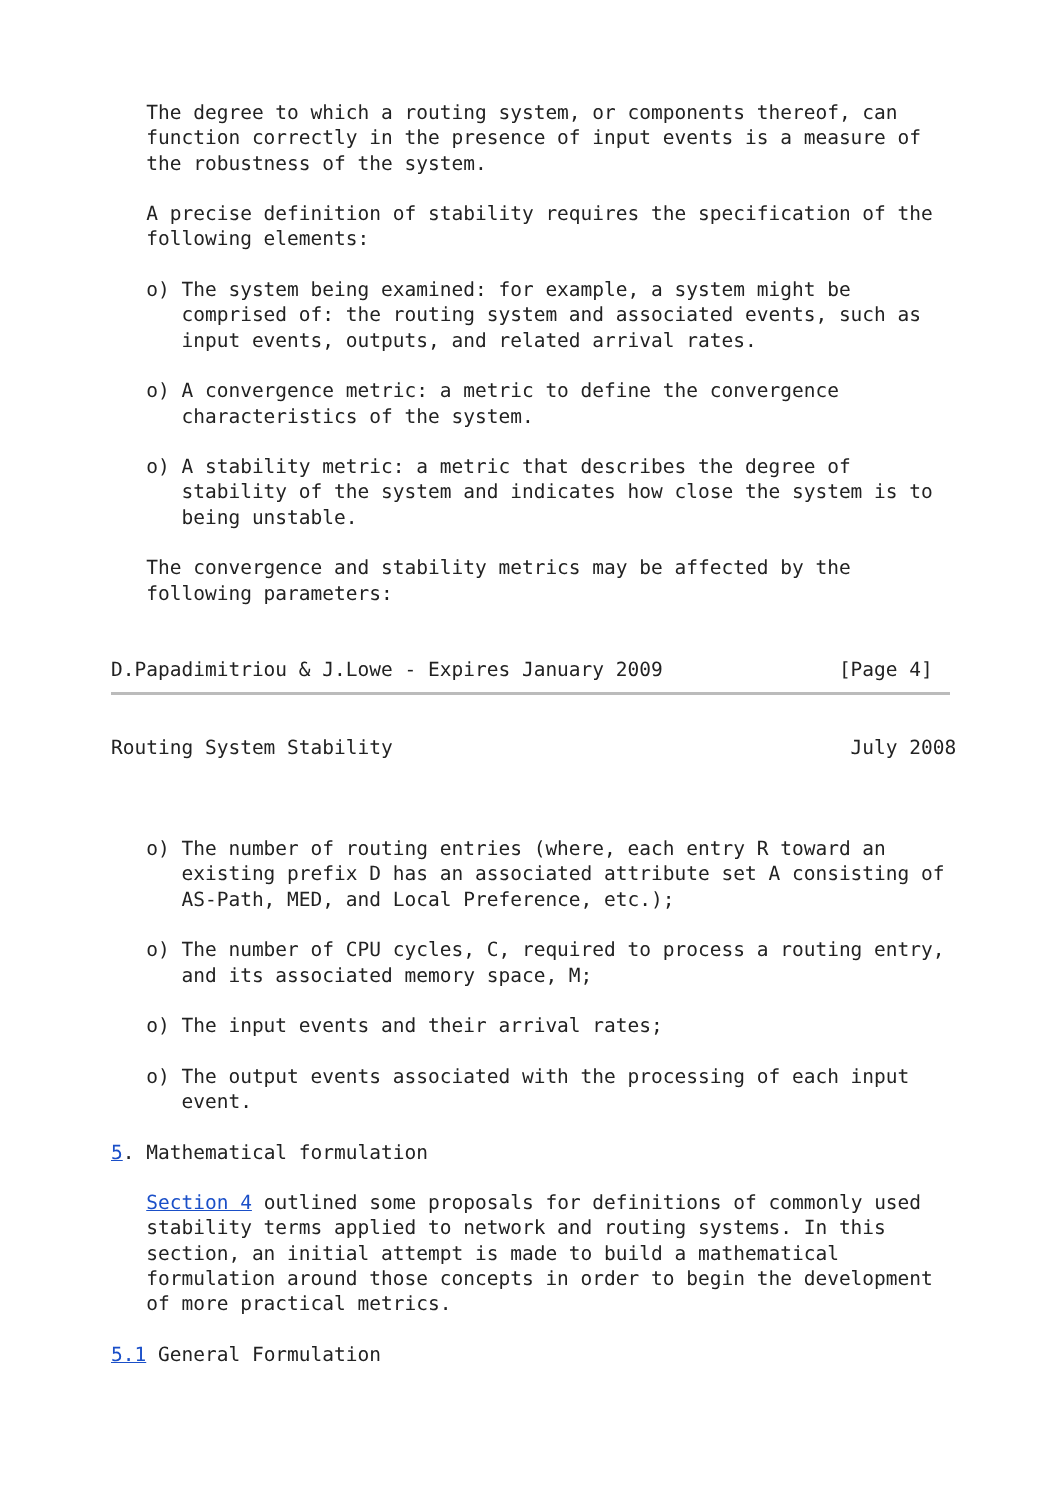The degree to which a routing system, or components thereof, can
   function correctly in the presence of input events is a measure of
   the robustness of the system.

   A precise definition of stability requires the specification of the
   following elements:

   o) The system being examined: for example, a system might be
      comprised of: the routing system and associated events, such as
      input events, outputs, and related arrival rates.

   o) A convergence metric: a metric to define the convergence
      characteristics of the system.

   o) A stability metric: a metric that describes the degree of
      stability of the system and indicates how close the system is to
      being unstable.

   The convergence and stability metrics may be affected by the
   following parameters:


D.Papadimitriou & J.Lowe - Expires January 2009               [Page 4]
Routing System Stability                                       July 2008



   o) The number of routing entries (where, each entry R toward an
      existing prefix D has an associated attribute set A consisting of
      AS-Path, MED, and Local Preference, etc.);

   o) The number of CPU cycles, C, required to process a routing entry,
      and its associated memory space, M;

   o) The input events and their arrival rates;

   o) The output events associated with the processing of each input
      event.

5. Mathematical formulation

   Section 4 outlined some proposals for definitions of commonly used
   stability terms applied to network and routing systems. In this
   section, an initial attempt is made to build a mathematical
   formulation around those concepts in order to begin the development
   of more practical metrics.

5.1 General Formulation